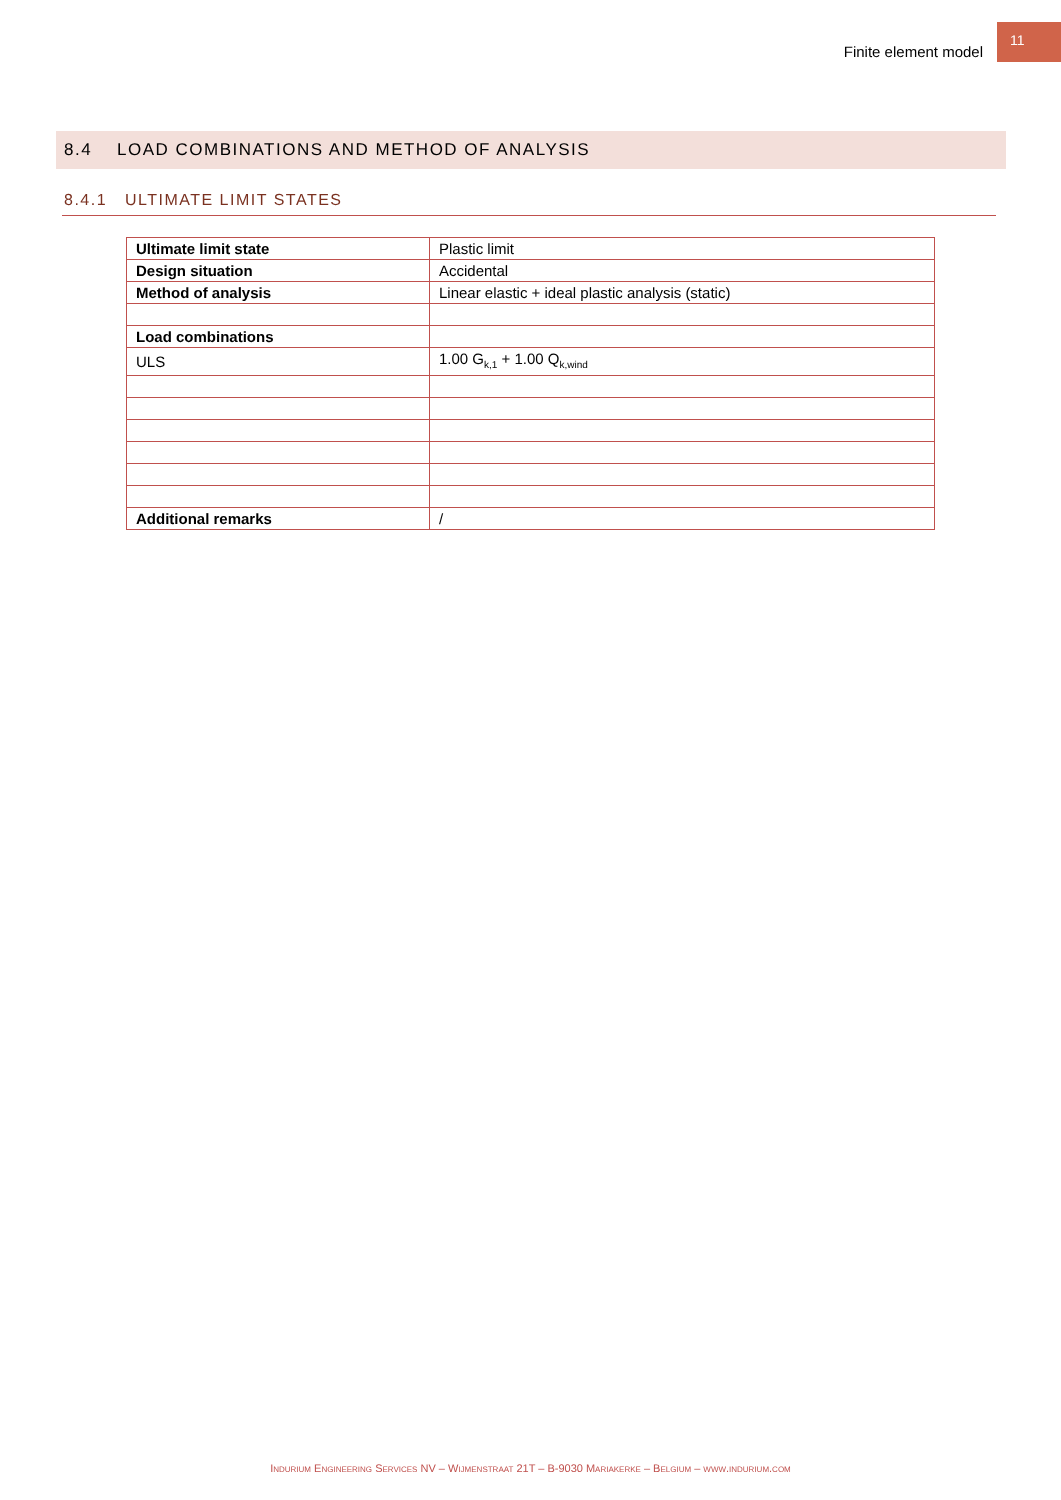Finite element model
11
8.4 LOAD COMBINATIONS AND METHOD OF ANALYSIS
8.4.1 ULTIMATE LIMIT STATES
| Ultimate limit state | Plastic limit |
| Design situation | Accidental |
| Method of analysis | Linear elastic + ideal plastic analysis (static) |
| Load combinations | |
| ULS | 1.00 G<sub>k,1</sub> + 1.00 Q<sub>k,wind</sub> |
| Additional remarks | / |
Indurium Engineering Services NV – Wijmenstraat 21T – B-9030 Mariakerke – Belgium – www.indurium.com